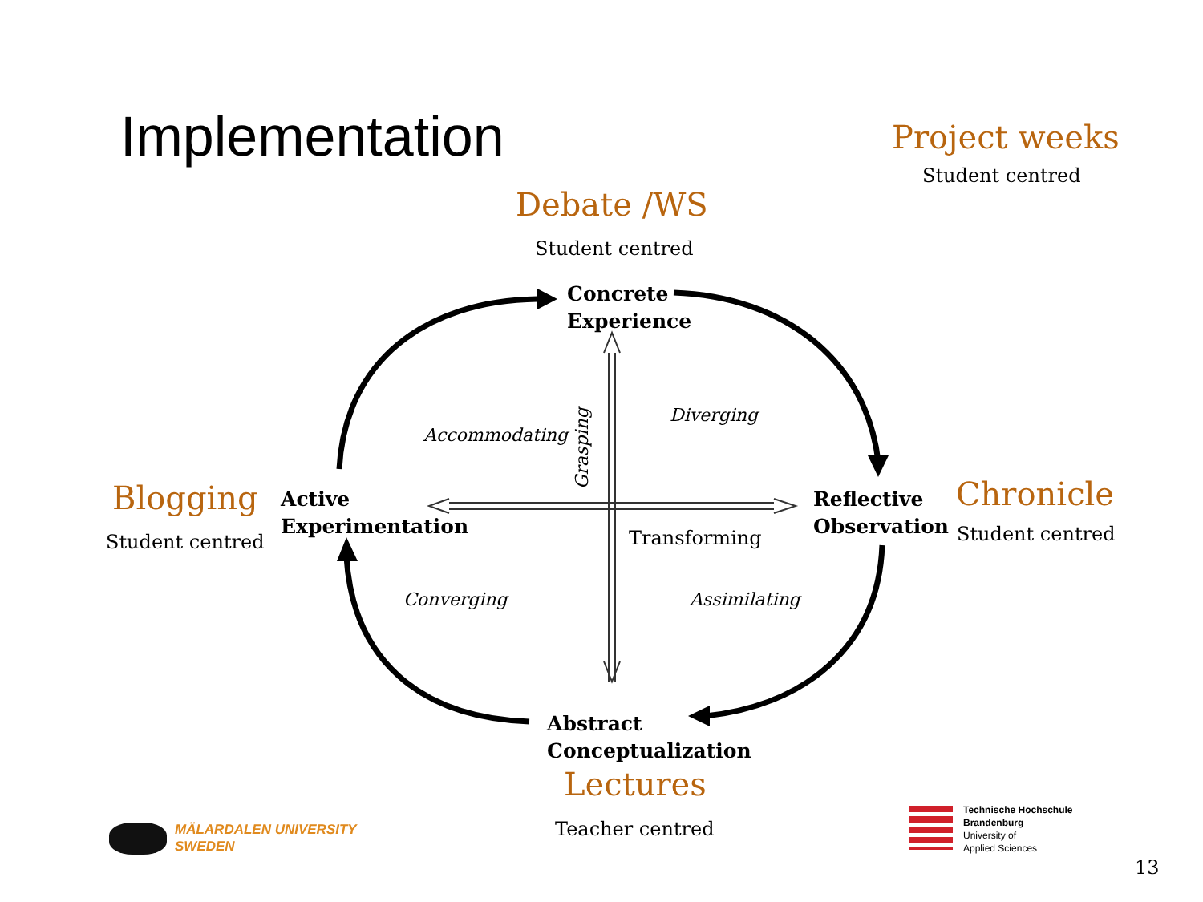Implementation Project weeks
Student centred
Debate /WS
Student centred
Concrete
Experience
Accommodating
Grasping
Diverging
Blogging
Student centred
Active
Experimentation
Reflective
Observation
Chronicle
Student centred
Transforming
Converging Assimilating
Abstract
Conceptualization
Lectures
Teacher centred
MÄLARDALEN UNIVERSITY
SWEDEN
Technische Hochschule
Brandenburg
University of
Applied Sciences
13